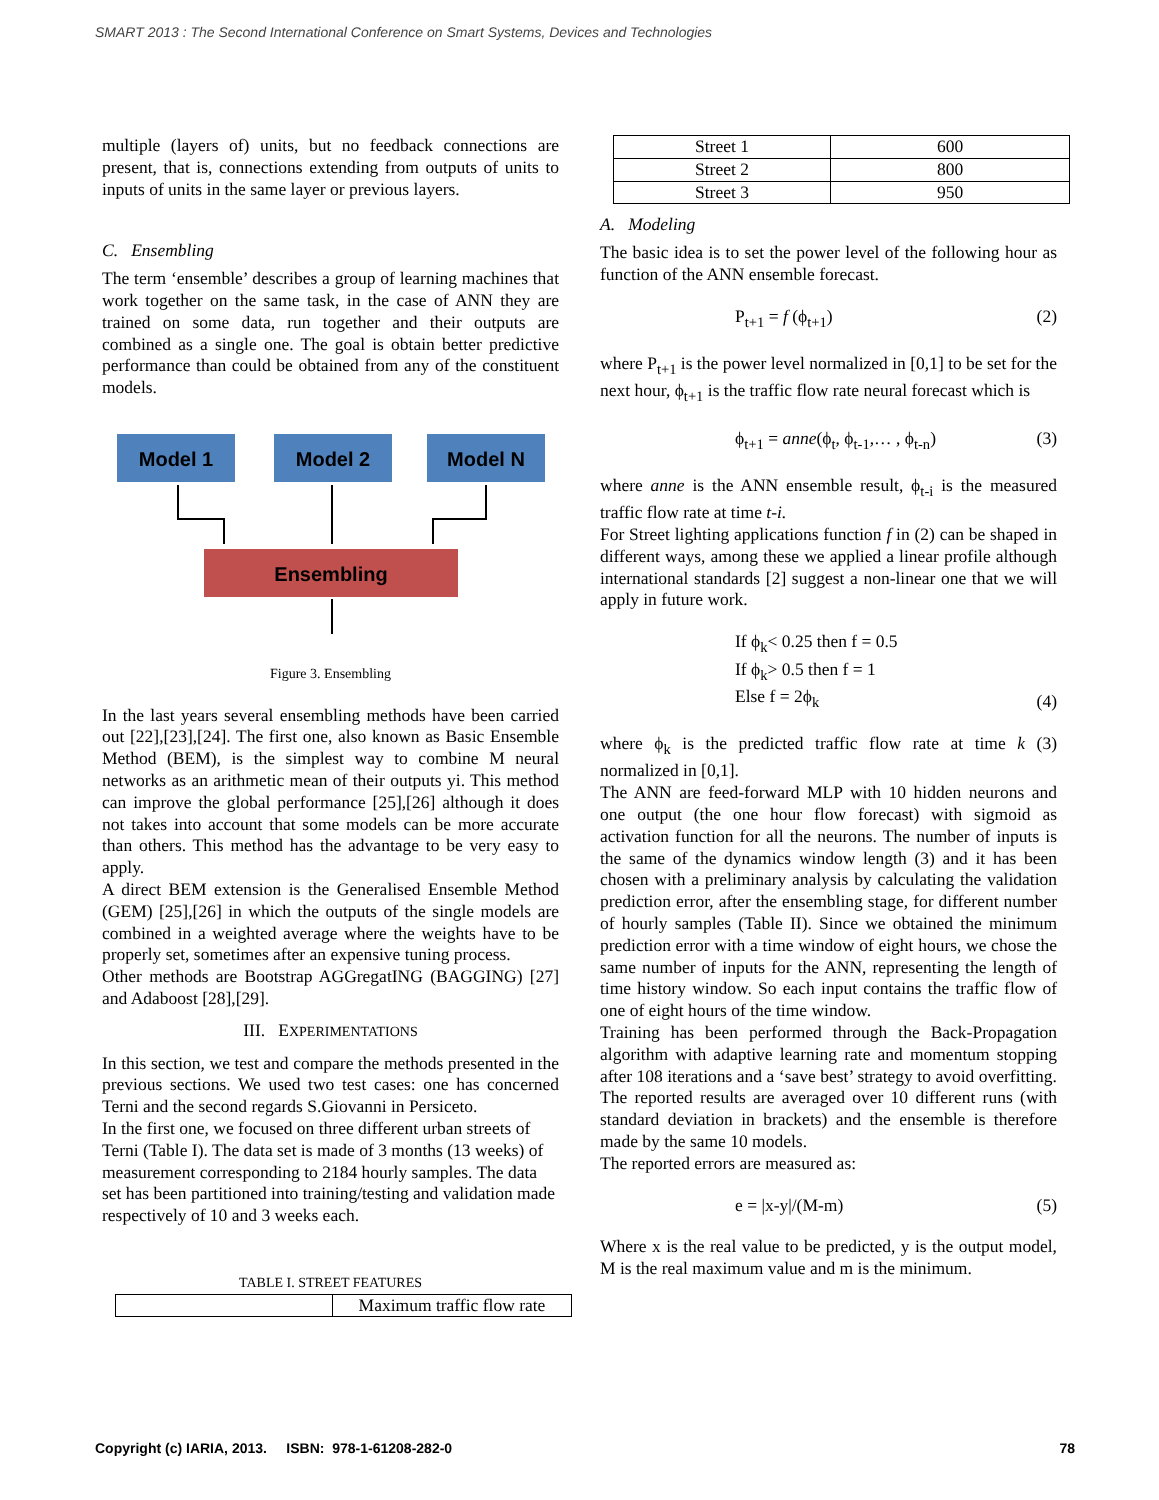SMART 2013 : The Second International Conference on Smart Systems, Devices and Technologies
multiple (layers of) units, but no feedback connections are present, that is, connections extending from outputs of units to inputs of units in the same layer or previous layers.
C. Ensembling
The term ‘ensemble’ describes a group of learning machines that work together on the same task, in the case of ANN they are trained on some data, run together and their outputs are combined as a single one. The goal is obtain better predictive performance than could be obtained from any of the constituent models.
Model 1
Model 2
Model N
Ensembling
Figure 3. Ensembling
In the last years several ensembling methods have been carried out [22],[23],[24]. The first one, also known as Basic Ensemble Method (BEM), is the simplest way to combine M neural networks as an arithmetic mean of their outputs yi. This method can improve the global performance [25],[26] although it does not takes into account that some models can be more accurate than others. This method has the advantage to be very easy to apply.
A direct BEM extension is the Generalised Ensemble Method (GEM) [25],[26] in which the outputs of the single models are combined in a weighted average where the weights have to be properly set, sometimes after an expensive tuning process.
Other methods are Bootstrap AGGregatING (BAGGING) [27] and Adaboost [28],[29].
III. EXPERIMENTATIONS
In this section, we test and compare the methods presented in the previous sections. We used two test cases: one has concerned Terni and the second regards S.Giovanni in Persiceto.
In the first one, we focused on three different urban streets of Terni (Table I). The data set is made of 3 months (13 weeks) of measurement corresponding to 2184 hourly samples. The data set has been partitioned into training/testing and validation made respectively of 10 and 3 weeks each.
TABLE I. STREET FEATURES
| | Maximum traffic flow rate |
| Street 1 | 600 |
| Street 2 | 800 |
| Street 3 | 950 |
A. Modeling
The basic idea is to set the power level of the following hour as function of the ANN ensemble forecast.
P<sub>t+1</sub> = f (ϕ<sub>t+1</sub>) (2)
where P<sub>t+1</sub> is the power level normalized in [0,1] to be set for the next hour, ϕ<sub>t+1</sub> is the traffic flow rate neural forecast which is
ϕ<sub>t+1</sub> = anne(ϕ<sub>t</sub>, ϕ<sub>t-1</sub>,… , ϕ<sub>t-n</sub>) (3)
where anne is the ANN ensemble result, ϕ<sub>t-i</sub> is the measured traffic flow rate at time t-i.
For Street lighting applications function f in (2) can be shaped in different ways, among these we applied a linear profile although international standards [2] suggest a non-linear one that we will apply in future work.
If ϕ<sub>k</sub>< 0.25 then f = 0.5
If ϕ<sub>k</sub>> 0.5 then f = 1
Else f = 2ϕ<sub>k</sub> (4)
where ϕ<sub>k</sub> is the predicted traffic flow rate at time k (3) normalized in [0,1].
The ANN are feed-forward MLP with 10 hidden neurons and one output (the one hour flow forecast) with sigmoid as activation function for all the neurons. The number of inputs is the same of the dynamics window length (3) and it has been chosen with a preliminary analysis by calculating the validation prediction error, after the ensembling stage, for different number of hourly samples (Table II). Since we obtained the minimum prediction error with a time window of eight hours, we chose the same number of inputs for the ANN, representing the length of time history window. So each input contains the traffic flow of one of eight hours of the time window.
Training has been performed through the Back-Propagation algorithm with adaptive learning rate and momentum stopping after 108 iterations and a ‘save best’ strategy to avoid overfitting. The reported results are averaged over 10 different runs (with standard deviation in brackets) and the ensemble is therefore made by the same 10 models.
The reported errors are measured as:
e = |x-y|/(M-m) (5)
Where x is the real value to be predicted, y is the output model, M is the real maximum value and m is the minimum.
Copyright (c) IARIA, 2013. ISBN: 978-1-61208-282-0 78